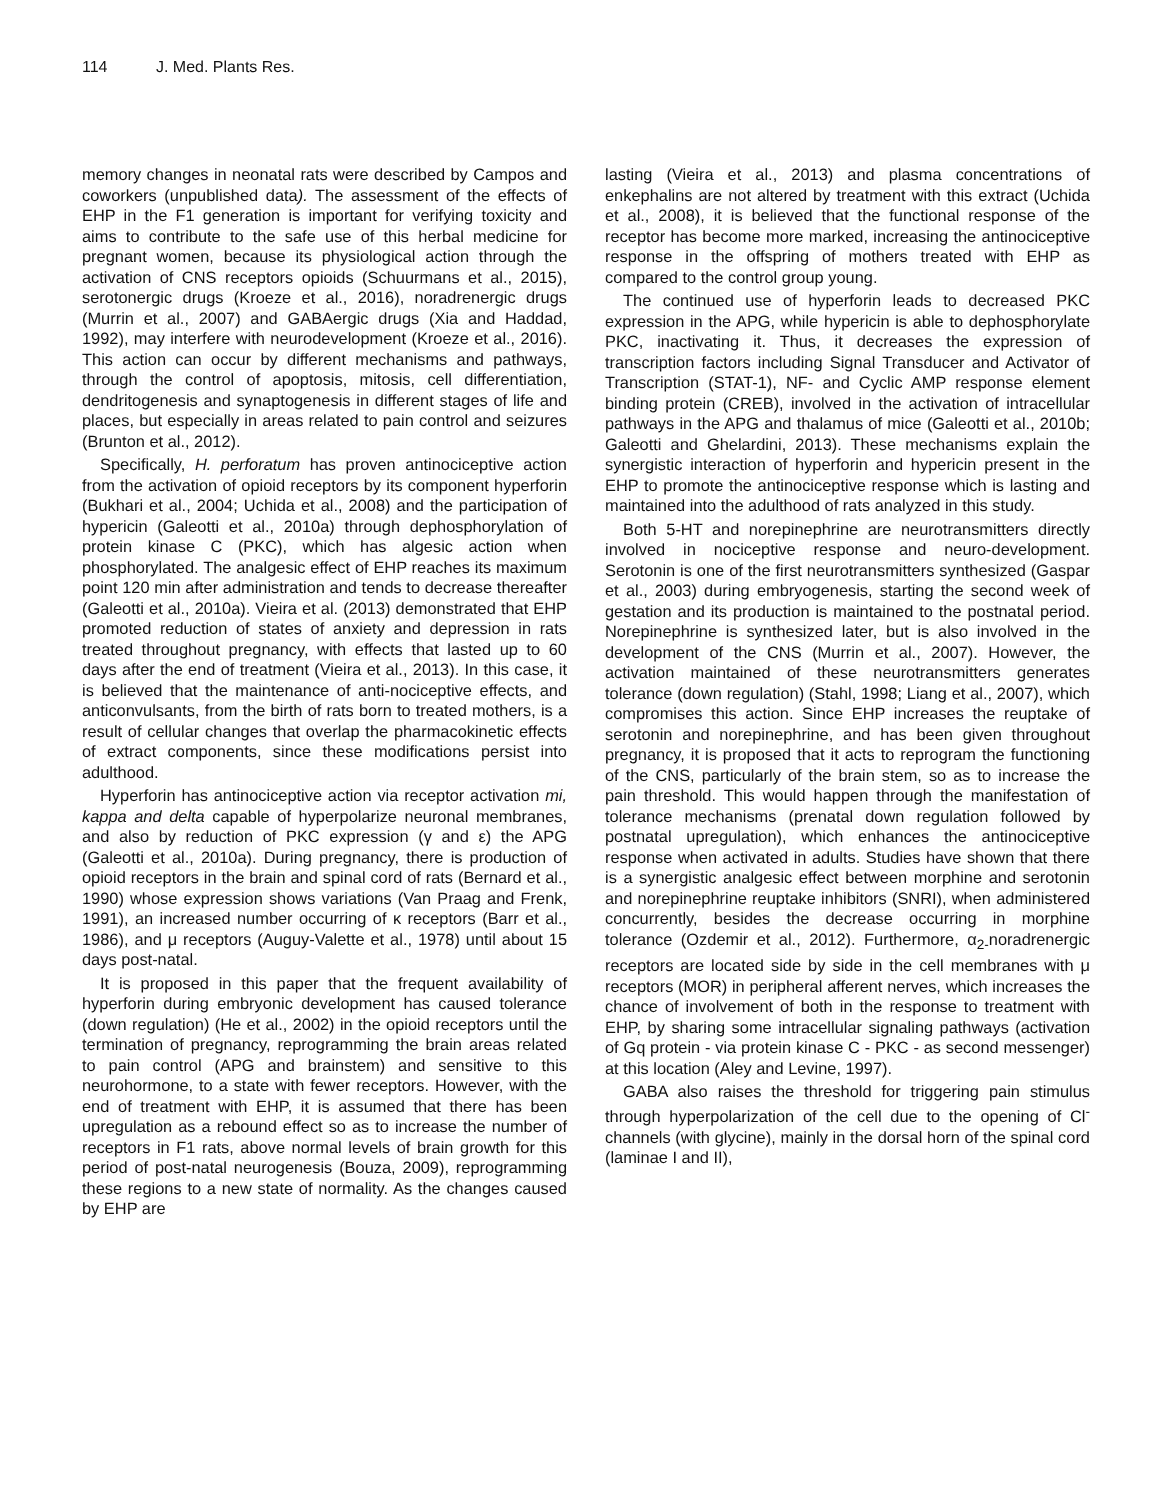114 J. Med. Plants Res.
memory changes in neonatal rats were described by Campos and coworkers (unpublished data). The assessment of the effects of EHP in the F1 generation is important for verifying toxicity and aims to contribute to the safe use of this herbal medicine for pregnant women, because its physiological action through the activation of CNS receptors opioids (Schuurmans et al., 2015), serotonergic drugs (Kroeze et al., 2016), noradrenergic drugs (Murrin et al., 2007) and GABAergic drugs (Xia and Haddad, 1992), may interfere with neurodevelopment (Kroeze et al., 2016). This action can occur by different mechanisms and pathways, through the control of apoptosis, mitosis, cell differentiation, dendritogenesis and synaptogenesis in different stages of life and places, but especially in areas related to pain control and seizures (Brunton et al., 2012).
Specifically, H. perforatum has proven antinociceptive action from the activation of opioid receptors by its component hyperforin (Bukhari et al., 2004; Uchida et al., 2008) and the participation of hypericin (Galeotti et al., 2010a) through dephosphorylation of protein kinase C (PKC), which has algesic action when phosphorylated. The analgesic effect of EHP reaches its maximum point 120 min after administration and tends to decrease thereafter (Galeotti et al., 2010a). Vieira et al. (2013) demonstrated that EHP promoted reduction of states of anxiety and depression in rats treated throughout pregnancy, with effects that lasted up to 60 days after the end of treatment (Vieira et al., 2013). In this case, it is believed that the maintenance of anti-nociceptive effects, and anticonvulsants, from the birth of rats born to treated mothers, is a result of cellular changes that overlap the pharmacokinetic effects of extract components, since these modifications persist into adulthood.
Hyperforin has antinociceptive action via receptor activation mi, kappa and delta capable of hyperpolarize neuronal membranes, and also by reduction of PKC expression (γ and ε) the APG (Galeotti et al., 2010a). During pregnancy, there is production of opioid receptors in the brain and spinal cord of rats (Bernard et al., 1990) whose expression shows variations (Van Praag and Frenk, 1991), an increased number occurring of κ receptors (Barr et al., 1986), and μ receptors (Auguy-Valette et al., 1978) until about 15 days post-natal.
It is proposed in this paper that the frequent availability of hyperforin during embryonic development has caused tolerance (down regulation) (He et al., 2002) in the opioid receptors until the termination of pregnancy, reprogramming the brain areas related to pain control (APG and brainstem) and sensitive to this neurohormone, to a state with fewer receptors. However, with the end of treatment with EHP, it is assumed that there has been upregulation as a rebound effect so as to increase the number of receptors in F1 rats, above normal levels of brain growth for this period of post-natal neurogenesis (Bouza, 2009), reprogramming these regions to a new state of normality. As the changes caused by EHP are
lasting (Vieira et al., 2013) and plasma concentrations of enkephalins are not altered by treatment with this extract (Uchida et al., 2008), it is believed that the functional response of the receptor has become more marked, increasing the antinociceptive response in the offspring of mothers treated with EHP as compared to the control group young.
The continued use of hyperforin leads to decreased PKC expression in the APG, while hypericin is able to dephosphorylate PKC, inactivating it. Thus, it decreases the expression of transcription factors including Signal Transducer and Activator of Transcription (STAT-1), NF- and Cyclic AMP response element binding protein (CREB), involved in the activation of intracellular pathways in the APG and thalamus of mice (Galeotti et al., 2010b; Galeotti and Ghelardini, 2013). These mechanisms explain the synergistic interaction of hyperforin and hypericin present in the EHP to promote the antinociceptive response which is lasting and maintained into the adulthood of rats analyzed in this study.
Both 5-HT and norepinephrine are neurotransmitters directly involved in nociceptive response and neuro-development. Serotonin is one of the first neurotransmitters synthesized (Gaspar et al., 2003) during embryogenesis, starting the second week of gestation and its production is maintained to the postnatal period. Norepinephrine is synthesized later, but is also involved in the development of the CNS (Murrin et al., 2007). However, the activation maintained of these neurotransmitters generates tolerance (down regulation) (Stahl, 1998; Liang et al., 2007), which compromises this action. Since EHP increases the reuptake of serotonin and norepinephrine, and has been given throughout pregnancy, it is proposed that it acts to reprogram the functioning of the CNS, particularly of the brain stem, so as to increase the pain threshold. This would happen through the manifestation of tolerance mechanisms (prenatal down regulation followed by postnatal upregulation), which enhances the antinociceptive response when activated in adults. Studies have shown that there is a synergistic analgesic effect between morphine and serotonin and norepinephrine reuptake inhibitors (SNRI), when administered concurrently, besides the decrease occurring in morphine tolerance (Ozdemir et al., 2012). Furthermore, α<sub>2-</sub>noradrenergic receptors are located side by side in the cell membranes with μ receptors (MOR) in peripheral afferent nerves, which increases the chance of involvement of both in the response to treatment with EHP, by sharing some intracellular signaling pathways (activation of Gq protein - via protein kinase C - PKC - as second messenger) at this location (Aley and Levine, 1997).
GABA also raises the threshold for triggering pain stimulus through hyperpolarization of the cell due to the opening of Cl<sup>-</sup> channels (with glycine), mainly in the dorsal horn of the spinal cord (laminae I and II),